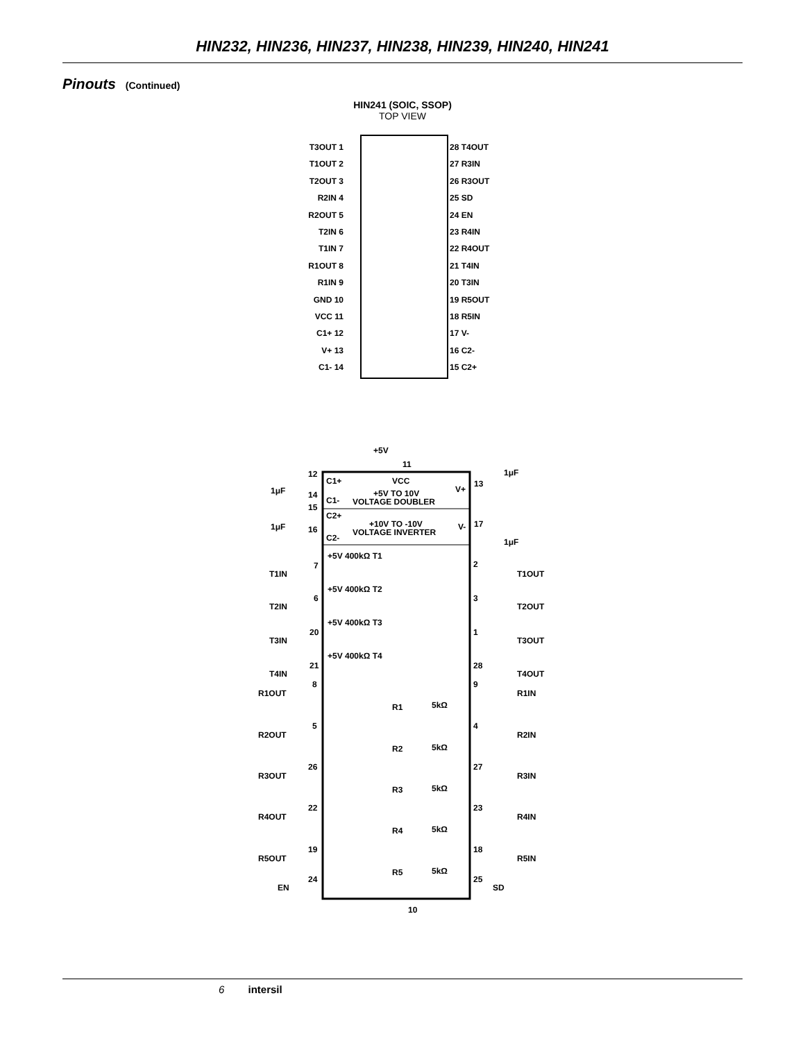HIN232, HIN236, HIN237, HIN238, HIN239, HIN240, HIN241
Pinouts (Continued)
HIN241 (SOIC, SSOP)
TOP VIEW
T3OUT 1
T1OUT 2
T2OUT 3
R2IN 4
R2OUT 5
T2IN 6
T1IN 7
R1OUT 8
R1IN 9
GND 10
VCC 11
C1+ 12
V+ 13
C1- 14
28 T4OUT
27 R3IN
26 R3OUT
25 SD
24 EN
23 R4IN
22 R4OUT
21 T4IN
20 T3IN
19 R5OUT
18 R5IN
17 V-
16 C2-
15 C2+
+5V
11
VCC
+5V TO 10V
VOLTAGE DOUBLER
C1+
C1-
V+
1μF
1μF
1μF
C2+
+10V TO -10V
VOLTAGE INVERTER
C2-
V-
1μF
12
14
15
16
13
17
T1IN
7
+5V 400kΩ T1
2
T1OUT
T2IN
6
+5V 400kΩ T2
3
T2OUT
T3IN
20
+5V 400kΩ T3
1
T3OUT
T4IN
21
+5V 400kΩ T4
28
T4OUT
R1OUT
8
R1
5kΩ
9
R1IN
R2OUT
5
R2
5kΩ
4
R2IN
R3OUT
26
R3
5kΩ
27
R3IN
R4OUT
22
R4
5kΩ
23
R4IN
R5OUT
19
R5
5kΩ
18
R5IN
EN
24
25
SD
10
6 intersil